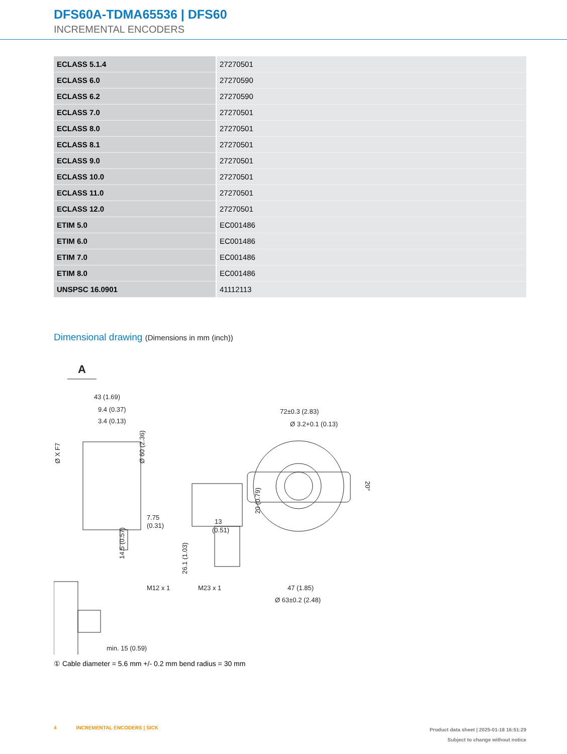DFS60A-TDMA65536 | DFS60
INCREMENTAL ENCODERS
| ECLASS 5.1.4 | 27270501 |
| ECLASS 6.0 | 27270590 |
| ECLASS 6.2 | 27270590 |
| ECLASS 7.0 | 27270501 |
| ECLASS 8.0 | 27270501 |
| ECLASS 8.1 | 27270501 |
| ECLASS 9.0 | 27270501 |
| ECLASS 10.0 | 27270501 |
| ECLASS 11.0 | 27270501 |
| ECLASS 12.0 | 27270501 |
| ETIM 5.0 | EC001486 |
| ETIM 6.0 | EC001486 |
| ETIM 7.0 | EC001486 |
| ETIM 8.0 | EC001486 |
| UNSPSC 16.0901 | 41112113 |
Dimensional drawing (Dimensions in mm (inch))
A
43 (1.69)
9.4 (0.37)
3.4 (0.13)
Ø 60 (2.36)
Ø X F7
7.75
(0.31)
14.5 (0.57)
26.1 (1.03)
13
(0.51)
M12 x 1
M23 x 1
72±0.3 (2.83)
Ø 3.2+0.1 (0.13)
20 (0.79)
20°
47 (1.85)
Ø 63±0.2 (2.48)
min. 15 (0.59)
① Cable diameter = 5.6 mm +/- 0.2 mm bend radius = 30 mm
4 INCREMENTAL ENCODERS | SICK
Product data sheet | 2025-01-18 16:51:29
Subject to change without notice